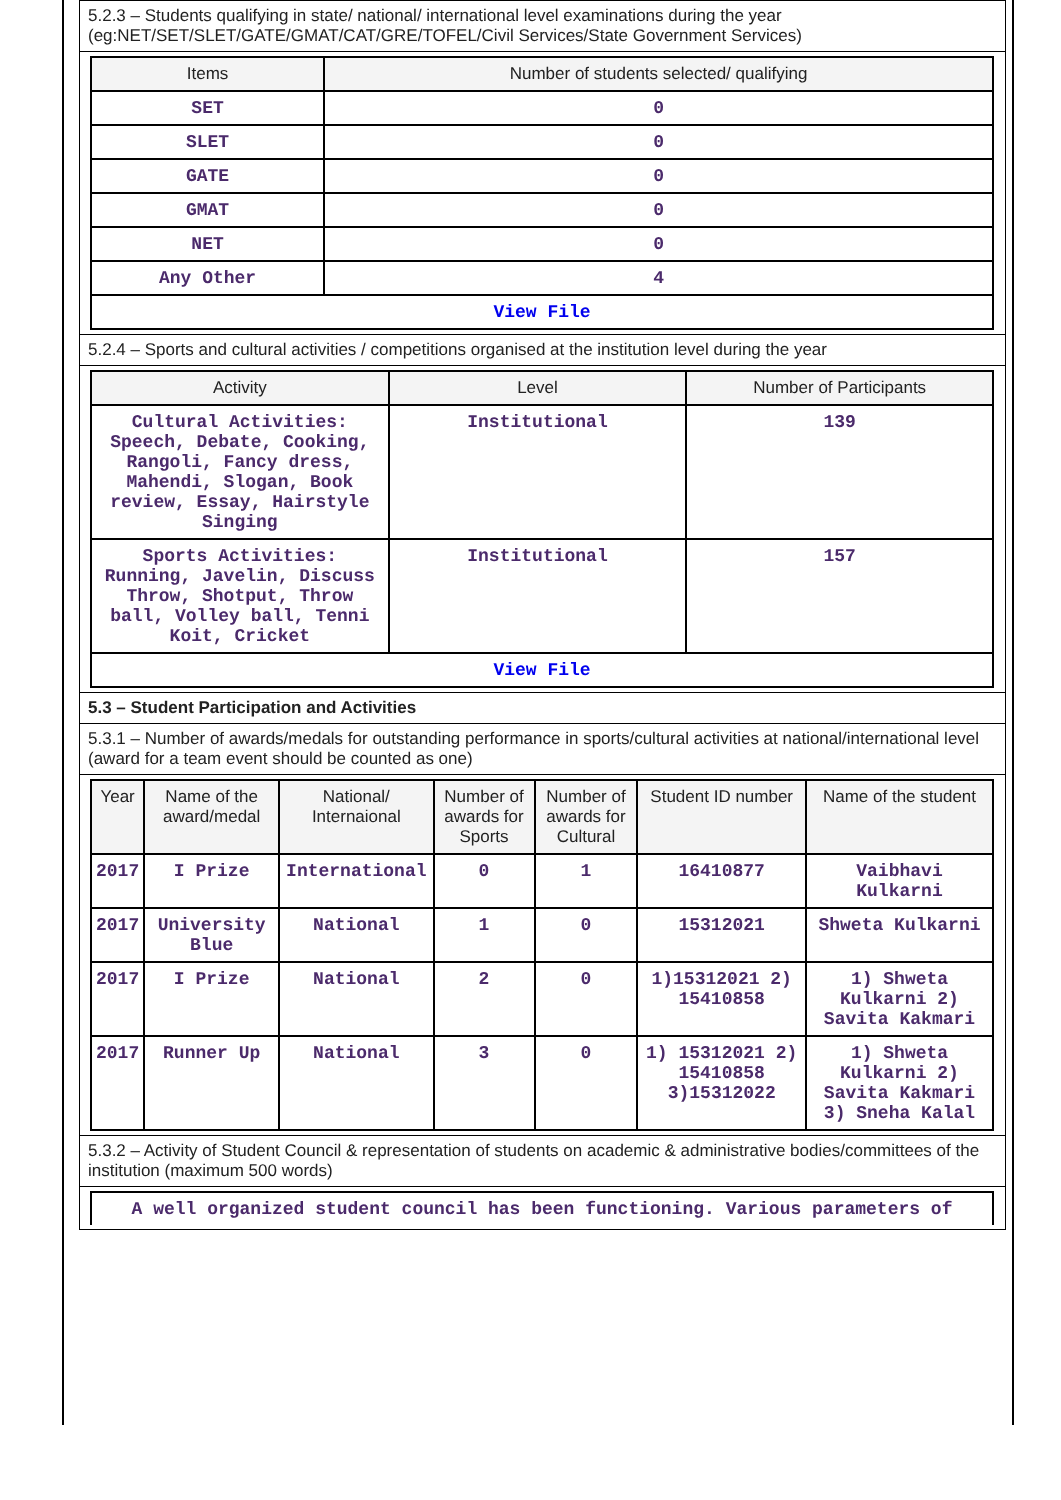5.2.3 – Students qualifying in state/ national/ international level examinations during the year (eg:NET/SET/SLET/GATE/GMAT/CAT/GRE/TOFEL/Civil Services/State Government Services)
| Items | Number of students selected/ qualifying |
| --- | --- |
| SET | 0 |
| SLET | 0 |
| GATE | 0 |
| GMAT | 0 |
| NET | 0 |
| Any Other | 4 |
| View File | |
5.2.4 – Sports and cultural activities / competitions organised at the institution level during the year
| Activity | Level | Number of Participants |
| --- | --- | --- |
| Cultural Activities: Speech, Debate, Cooking, Rangoli, Fancy dress, Mahendi, Slogan, Book review, Essay, Hairstyle Singing | Institutional | 139 |
| Sports Activities: Running, Javelin, Discuss Throw, Shotput, Throw ball, Volley ball, Tenni Koit, Cricket | Institutional | 157 |
| View File | | |
5.3 – Student Participation and Activities
5.3.1 – Number of awards/medals for outstanding performance in sports/cultural activities at national/international level (award for a team event should be counted as one)
| Year | Name of the award/medal | National/ Internaional | Number of awards for Sports | Number of awards for Cultural | Student ID number | Name of the student |
| --- | --- | --- | --- | --- | --- | --- |
| 2017 | I Prize | International | 0 | 1 | 16410877 | Vaibhavi Kulkarni |
| 2017 | University Blue | National | 1 | 0 | 15312021 | Shweta Kulkarni |
| 2017 | I Prize | National | 2 | 0 | 1)15312021 2) 15410858 | 1) Shweta Kulkarni 2) Savita Kakmari |
| 2017 | Runner Up | National | 3 | 0 | 1) 15312021 2) 15410858 3)15312022 | 1) Shweta Kulkarni 2) Savita Kakmari 3) Sneha Kalal |
5.3.2 – Activity of Student Council & representation of students on academic & administrative bodies/committees of the institution (maximum 500 words)
| A well organized student council has been functioning. Various parameters of |